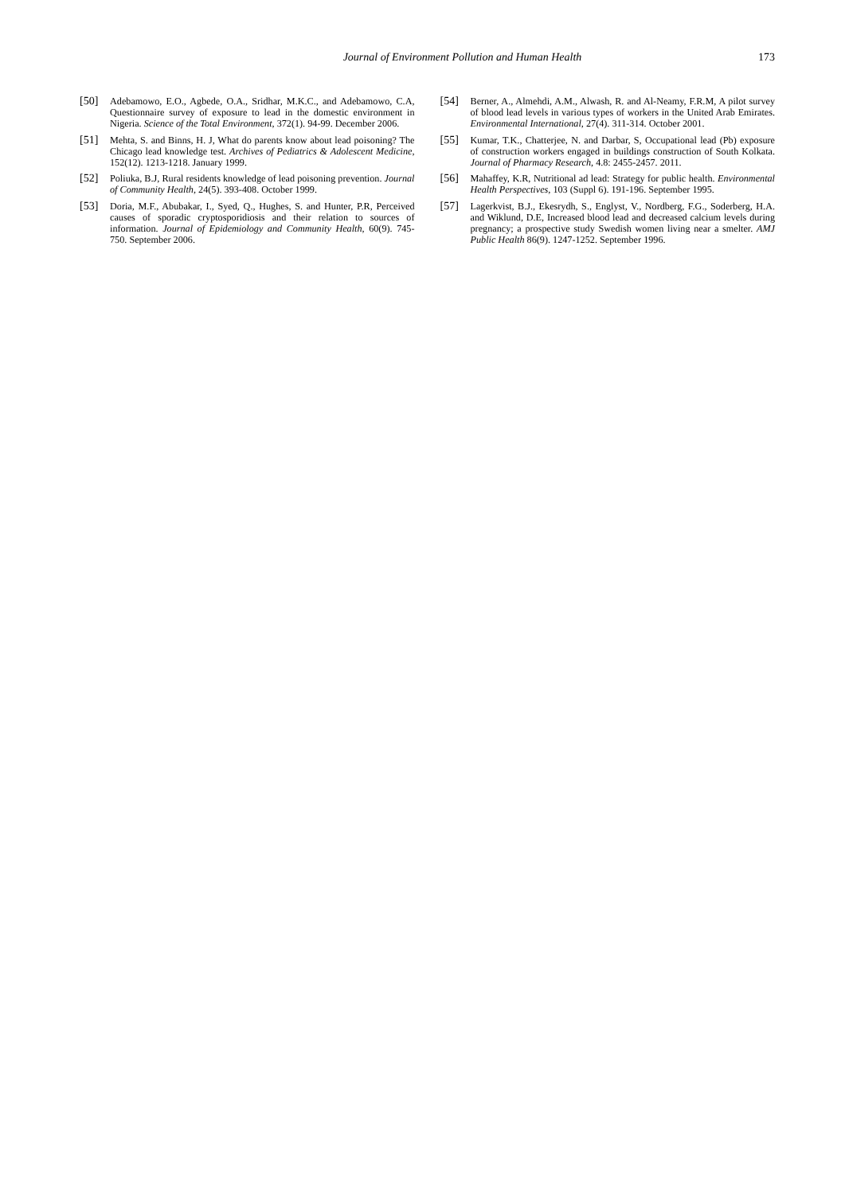Journal of Environment Pollution and Human Health
173
[50] Adebamowo, E.O., Agbede, O.A., Sridhar, M.K.C., and Adebamowo, C.A, Questionnaire survey of exposure to lead in the domestic environment in Nigeria. Science of the Total Environment, 372(1). 94-99. December 2006.
[51] Mehta, S. and Binns, H. J, What do parents know about lead poisoning? The Chicago lead knowledge test. Archives of Pediatrics & Adolescent Medicine, 152(12). 1213-1218. January 1999.
[52] Poliuka, B.J, Rural residents knowledge of lead poisoning prevention. Journal of Community Health, 24(5). 393-408. October 1999.
[53] Doria, M.F., Abubakar, I., Syed, Q., Hughes, S. and Hunter, P.R, Perceived causes of sporadic cryptosporidiosis and their relation to sources of information. Journal of Epidemiology and Community Health, 60(9). 745-750. September 2006.
[54] Berner, A., Almehdi, A.M., Alwash, R. and Al-Neamy, F.R.M, A pilot survey of blood lead levels in various types of workers in the United Arab Emirates. Environmental International, 27(4). 311-314. October 2001.
[55] Kumar, T.K., Chatterjee, N. and Darbar, S, Occupational lead (Pb) exposure of construction workers engaged in buildings construction of South Kolkata. Journal of Pharmacy Research, 4.8: 2455-2457. 2011.
[56] Mahaffey, K.R, Nutritional ad lead: Strategy for public health. Environmental Health Perspectives, 103 (Suppl 6). 191-196. September 1995.
[57] Lagerkvist, B.J., Ekesrydh, S., Englyst, V., Nordberg, F.G., Soderberg, H.A. and Wiklund, D.E, Increased blood lead and decreased calcium levels during pregnancy; a prospective study Swedish women living near a smelter. AMJ Public Health 86(9). 1247-1252. September 1996.